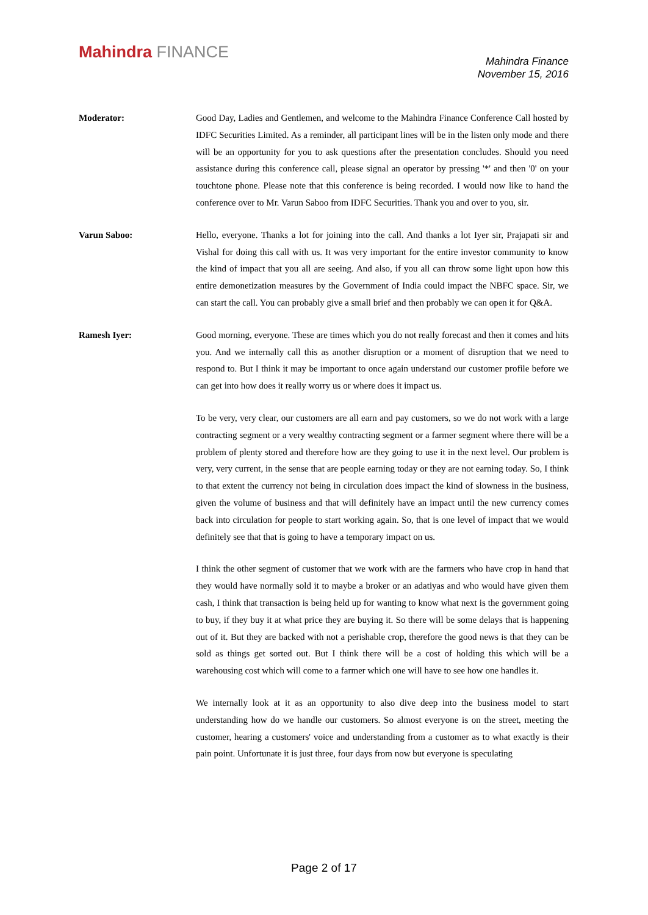Mahindra FINANCE
Mahindra Finance
November 15, 2016
Moderator: Good Day, Ladies and Gentlemen, and welcome to the Mahindra Finance Conference Call hosted by IDFC Securities Limited. As a reminder, all participant lines will be in the listen only mode and there will be an opportunity for you to ask questions after the presentation concludes. Should you need assistance during this conference call, please signal an operator by pressing '*' and then '0' on your touchtone phone. Please note that this conference is being recorded. I would now like to hand the conference over to Mr. Varun Saboo from IDFC Securities. Thank you and over to you, sir.
Varun Saboo: Hello, everyone. Thanks a lot for joining into the call. And thanks a lot Iyer sir, Prajapati sir and Vishal for doing this call with us. It was very important for the entire investor community to know the kind of impact that you all are seeing. And also, if you all can throw some light upon how this entire demonetization measures by the Government of India could impact the NBFC space. Sir, we can start the call. You can probably give a small brief and then probably we can open it for Q&A.
Ramesh Iyer: Good morning, everyone. These are times which you do not really forecast and then it comes and hits you. And we internally call this as another disruption or a moment of disruption that we need to respond to. But I think it may be important to once again understand our customer profile before we can get into how does it really worry us or where does it impact us.
To be very, very clear, our customers are all earn and pay customers, so we do not work with a large contracting segment or a very wealthy contracting segment or a farmer segment where there will be a problem of plenty stored and therefore how are they going to use it in the next level. Our problem is very, very current, in the sense that are people earning today or they are not earning today. So, I think to that extent the currency not being in circulation does impact the kind of slowness in the business, given the volume of business and that will definitely have an impact until the new currency comes back into circulation for people to start working again. So, that is one level of impact that we would definitely see that that is going to have a temporary impact on us.
I think the other segment of customer that we work with are the farmers who have crop in hand that they would have normally sold it to maybe a broker or an adatiyas and who would have given them cash, I think that transaction is being held up for wanting to know what next is the government going to buy, if they buy it at what price they are buying it. So there will be some delays that is happening out of it. But they are backed with not a perishable crop, therefore the good news is that they can be sold as things get sorted out. But I think there will be a cost of holding this which will be a warehousing cost which will come to a farmer which one will have to see how one handles it.
We internally look at it as an opportunity to also dive deep into the business model to start understanding how do we handle our customers. So almost everyone is on the street, meeting the customer, hearing a customers' voice and understanding from a customer as to what exactly is their pain point. Unfortunate it is just three, four days from now but everyone is speculating
Page 2 of 17